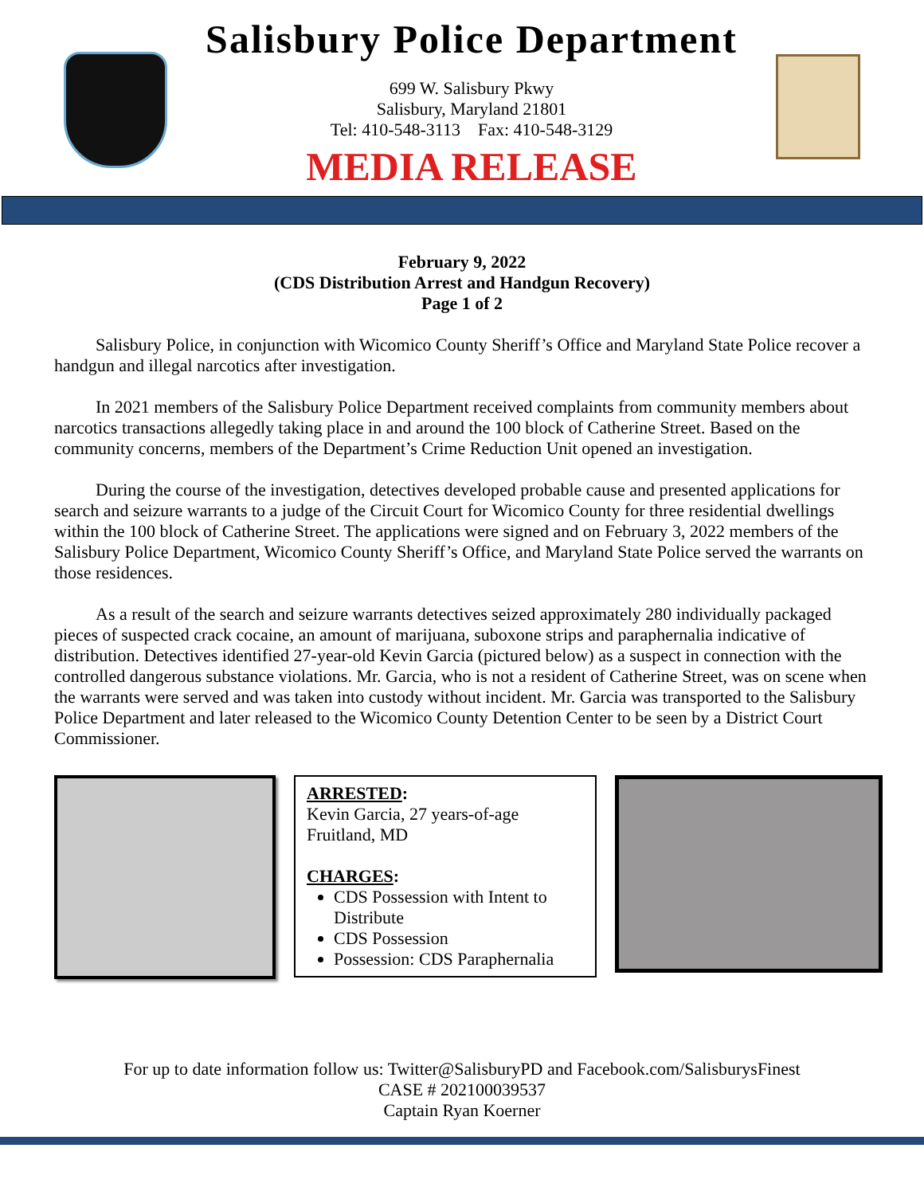Salisbury Police Department
699 W. Salisbury Pkwy
Salisbury, Maryland 21801
Tel: 410-548-3113 Fax: 410-548-3129
MEDIA RELEASE
February 9, 2022
(CDS Distribution Arrest and Handgun Recovery)
Page 1 of 2
Salisbury Police, in conjunction with Wicomico County Sheriff’s Office and Maryland State Police recover a handgun and illegal narcotics after investigation.
In 2021 members of the Salisbury Police Department received complaints from community members about narcotics transactions allegedly taking place in and around the 100 block of Catherine Street. Based on the community concerns, members of the Department’s Crime Reduction Unit opened an investigation.
During the course of the investigation, detectives developed probable cause and presented applications for search and seizure warrants to a judge of the Circuit Court for Wicomico County for three residential dwellings within the 100 block of Catherine Street. The applications were signed and on February 3, 2022 members of the Salisbury Police Department, Wicomico County Sheriff’s Office, and Maryland State Police served the warrants on those residences.
As a result of the search and seizure warrants detectives seized approximately 280 individually packaged pieces of suspected crack cocaine, an amount of marijuana, suboxone strips and paraphernalia indicative of distribution. Detectives identified 27-year-old Kevin Garcia (pictured below) as a suspect in connection with the controlled dangerous substance violations. Mr. Garcia, who is not a resident of Catherine Street, was on scene when the warrants were served and was taken into custody without incident. Mr. Garcia was transported to the Salisbury Police Department and later released to the Wicomico County Detention Center to be seen by a District Court Commissioner.
ARRESTED:
Kevin Garcia, 27 years-of-age
Fruitland, MD
CHARGES:
CDS Possession with Intent to Distribute
CDS Possession
Possession: CDS Paraphernalia
For up to date information follow us: Twitter@SalisburyPD and Facebook.com/SalisburysFinest
CASE # 202100039537
Captain Ryan Koerner